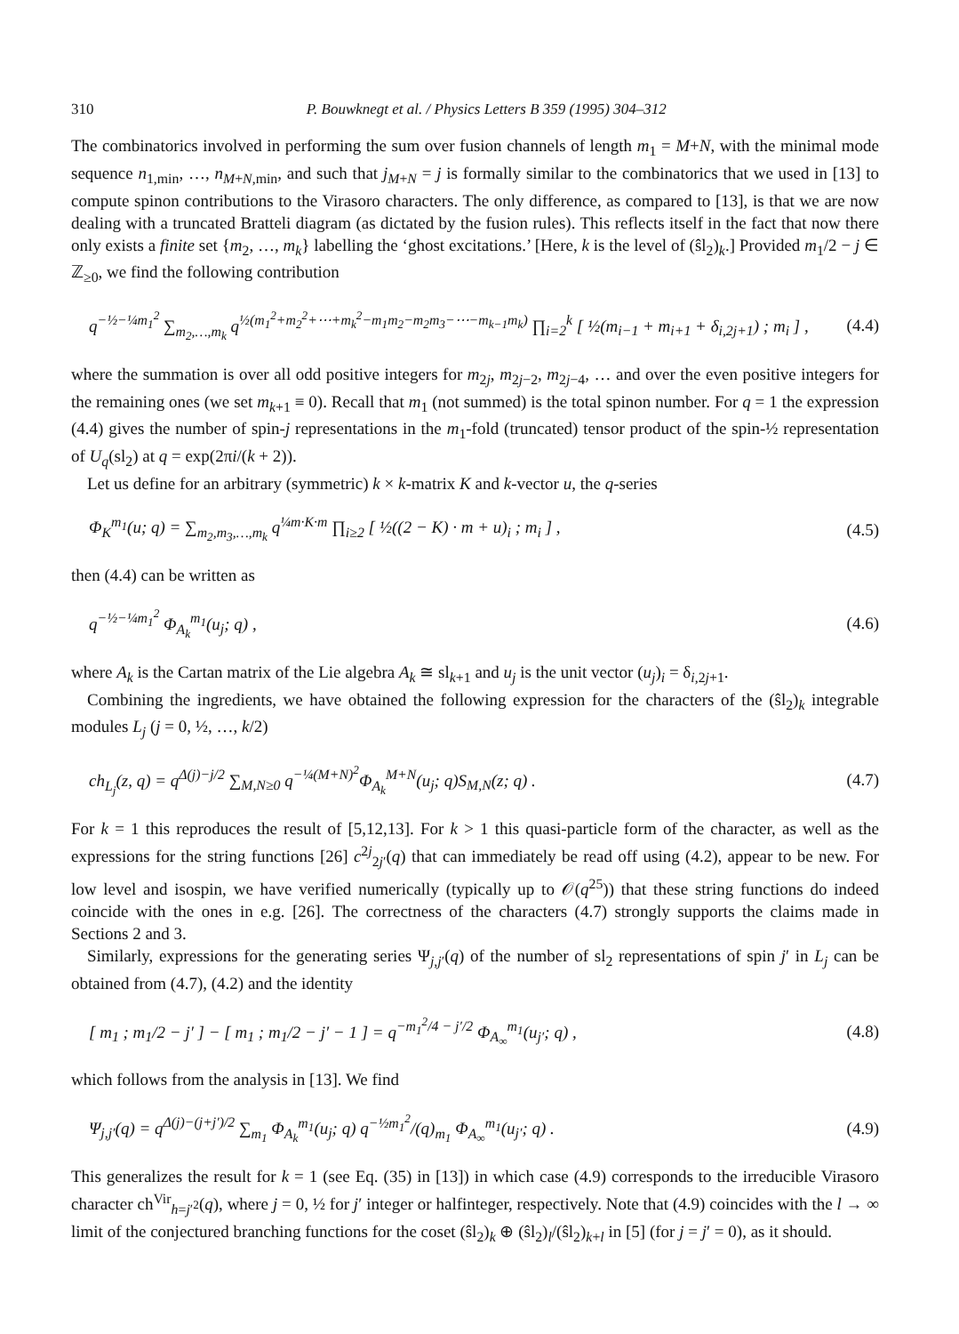310 P. Bouwknegt et al. / Physics Letters B 359 (1995) 304–312
The combinatorics involved in performing the sum over fusion channels of length m<sub>1</sub> = M+N, with the minimal mode sequence n<sub>1,min</sub>, …, n<sub>M+N,min</sub>, and such that j<sub>M+N</sub> = j is formally similar to the combinatorics that we used in [13] to compute spinon contributions to the Virasoro characters. The only difference, as compared to [13], is that we are now dealing with a truncated Bratteli diagram (as dictated by the fusion rules). This reflects itself in the fact that now there only exists a finite set {m<sub>2</sub>, …, m<sub>k</sub>} labelling the ‘ghost excitations.’ [Here, k is the level of (ŝl<sub>2</sub>)<sub>k</sub>.] Provided m<sub>1</sub>/2 − j ∈ ℤ<sub>≥0</sub>, we find the following contribution
q<sup>−½−¼m<sub>1</sub><sup>2</sup></sup> ∑<sub>m<sub>2</sub>,…,m<sub>k</sub></sub> q<sup>½(m<sub>1</sub><sup>2</sup>+m<sub>2</sub><sup>2</sup>+⋯+m<sub>k</sub><sup>2</sup>−m<sub>1</sub>m<sub>2</sub>−m<sub>2</sub>m<sub>3</sub>−⋯−m<sub>k−1</sub>m<sub>k</sub>)</sup> ∏<sub>i=2</sub><sup>k</sup> [ ½(m<sub>i−1</sub> + m<sub>i+1</sub> + δ<sub>i,2j+1</sub>) ; m<sub>i</sub> ] , (4.4)
where the summation is over all odd positive integers for m<sub>2j</sub>, m<sub>2j−2</sub>, m<sub>2j−4</sub>, … and over the even positive integers for the remaining ones (we set m<sub>k+1</sub> ≡ 0). Recall that m<sub>1</sub> (not summed) is the total spinon number. For q = 1 the expression (4.4) gives the number of spin-j representations in the m<sub>1</sub>-fold (truncated) tensor product of the spin-½ representation of U<sub>q</sub>(sl<sub>2</sub>) at q = exp(2πi/(k + 2)).
Let us define for an arbitrary (symmetric) k × k-matrix K and k-vector u, the q-series
Φ<sub>K</sub><sup>m<sub>1</sub></sup>(u; q) = ∑<sub>m<sub>2</sub>,m<sub>3</sub>,…,m<sub>k</sub></sub> q<sup>¼m·K·m</sup> ∏<sub>i≥2</sub> [ ½((2 − K) · m + u)<sub>i</sub> ; m<sub>i</sub> ] , (4.5)
then (4.4) can be written as
q<sup>−½−¼m<sub>1</sub><sup>2</sup></sup> Φ<sub>A<sub>k</sub></sub><sup>m<sub>1</sub></sup>(u<sub>j</sub>; q) , (4.6)
where A<sub>k</sub> is the Cartan matrix of the Lie algebra A<sub>k</sub> ≅ sl<sub>k+1</sub> and u<sub>j</sub> is the unit vector (u<sub>j</sub>)<sub>i</sub> = δ<sub>i,2j+1</sub>.
Combining the ingredients, we have obtained the following expression for the characters of the (ŝl<sub>2</sub>)<sub>k</sub> integrable modules L<sub>j</sub> (j = 0, ½, …, k/2)
ch<sub>L<sub>j</sub></sub>(z, q) = q<sup>Δ(j)−j/2</sup> ∑<sub>M,N≥0</sub> q<sup>−¼(M+N)<sup>2</sup></sup>Φ<sub>A<sub>k</sub></sub><sup>M+N</sup>(u<sub>j</sub>; q)S<sub>M,N</sub>(z; q) . (4.7)
For k = 1 this reproduces the result of [5,12,13]. For k > 1 this quasi-particle form of the character, as well as the expressions for the string functions [26] c<sup>2j</sup><sub>2j′</sub>(q) that can immediately be read off using (4.2), appear to be new. For low level and isospin, we have verified numerically (typically up to 𝒪(q<sup>25</sup>)) that these string functions do indeed coincide with the ones in e.g. [26]. The correctness of the characters (4.7) strongly supports the claims made in Sections 2 and 3.
Similarly, expressions for the generating series Ψ<sub>j,j′</sub>(q) of the number of sl<sub>2</sub> representations of spin j′ in L<sub>j</sub> can be obtained from (4.7), (4.2) and the identity
[ m<sub>1</sub> ; m<sub>1</sub>/2 − j′ ] − [ m<sub>1</sub> ; m<sub>1</sub>/2 − j′ − 1 ] = q<sup>−m<sub>1</sub><sup>2</sup>/4 − j′/2</sup> Φ<sub>A<sub>∞</sub></sub><sup>m<sub>1</sub></sup>(u<sub>j′</sub>; q) , (4.8)
which follows from the analysis in [13]. We find
Ψ<sub>j,j′</sub>(q) = q<sup>Δ(j)−(j+j′)/2</sup> ∑<sub>m<sub>1</sub></sub> Φ<sub>A<sub>k</sub></sub><sup>m<sub>1</sub></sup>(u<sub>j</sub>; q) q<sup>−½m<sub>1</sub><sup>2</sup></sup>/(q)<sub>m<sub>1</sub></sub> Φ<sub>A<sub>∞</sub></sub><sup>m<sub>1</sub></sup>(u<sub>j′</sub>; q) . (4.9)
This generalizes the result for k = 1 (see Eq. (35) in [13]) in which case (4.9) corresponds to the irreducible Virasoro character ch<sup>Vir</sup><sub>h=j′<sup>2</sup></sub>(q), where j = 0, ½ for j′ integer or halfinteger, respectively. Note that (4.9) coincides with the l → ∞ limit of the conjectured branching functions for the coset (ŝl<sub>2</sub>)<sub>k</sub> ⊕ (ŝl<sub>2</sub>)<sub>l</sub>/(ŝl<sub>2</sub>)<sub>k+l</sub> in [5] (for j = j′ = 0), as it should.